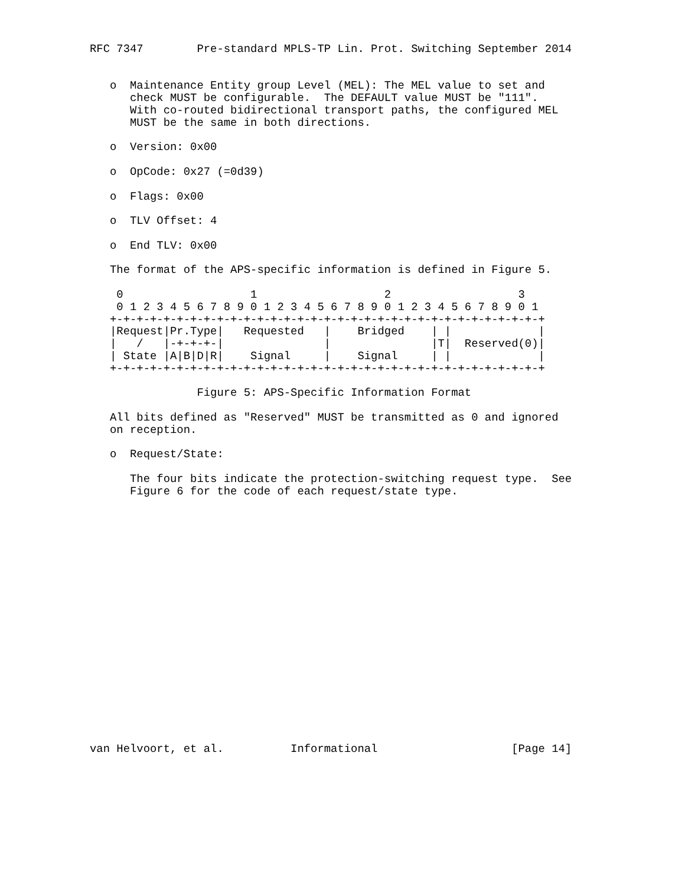RFC 7347        Pre-standard MPLS-TP Lin. Prot. Switching September 2014


   o  Maintenance Entity group Level (MEL): The MEL value to set and
      check MUST be configurable.  The DEFAULT value MUST be "111".
      With co-routed bidirectional transport paths, the configured MEL
      MUST be the same in both directions.

   o  Version: 0x00

   o  OpCode: 0x27 (=0d39)

   o  Flags: 0x00

   o  TLV Offset: 4

   o  End TLV: 0x00

   The format of the APS-specific information is defined in Figure 5.

    0                   1                   2                   3
    0 1 2 3 4 5 6 7 8 9 0 1 2 3 4 5 6 7 8 9 0 1 2 3 4 5 6 7 8 9 0 1
   +-+-+-+-+-+-+-+-+-+-+-+-+-+-+-+-+-+-+-+-+-+-+-+-+-+-+-+-+-+-+-+-+
   |Request|Pr.Type|   Requested   |    Bridged    | |             |
   |   /   |-+-+-+-|               |               |T|  Reserved(0)|
   | State |A|B|D|R|    Signal     |    Signal     | |             |
   +-+-+-+-+-+-+-+-+-+-+-+-+-+-+-+-+-+-+-+-+-+-+-+-+-+-+-+-+-+-+-+-+

                Figure 5: APS-Specific Information Format

   All bits defined as "Reserved" MUST be transmitted as 0 and ignored
   on reception.

   o  Request/State:

      The four bits indicate the protection-switching request type.  See
      Figure 6 for the code of each request/state type.




















van Helvoort, et al.          Informational                    [Page 14]